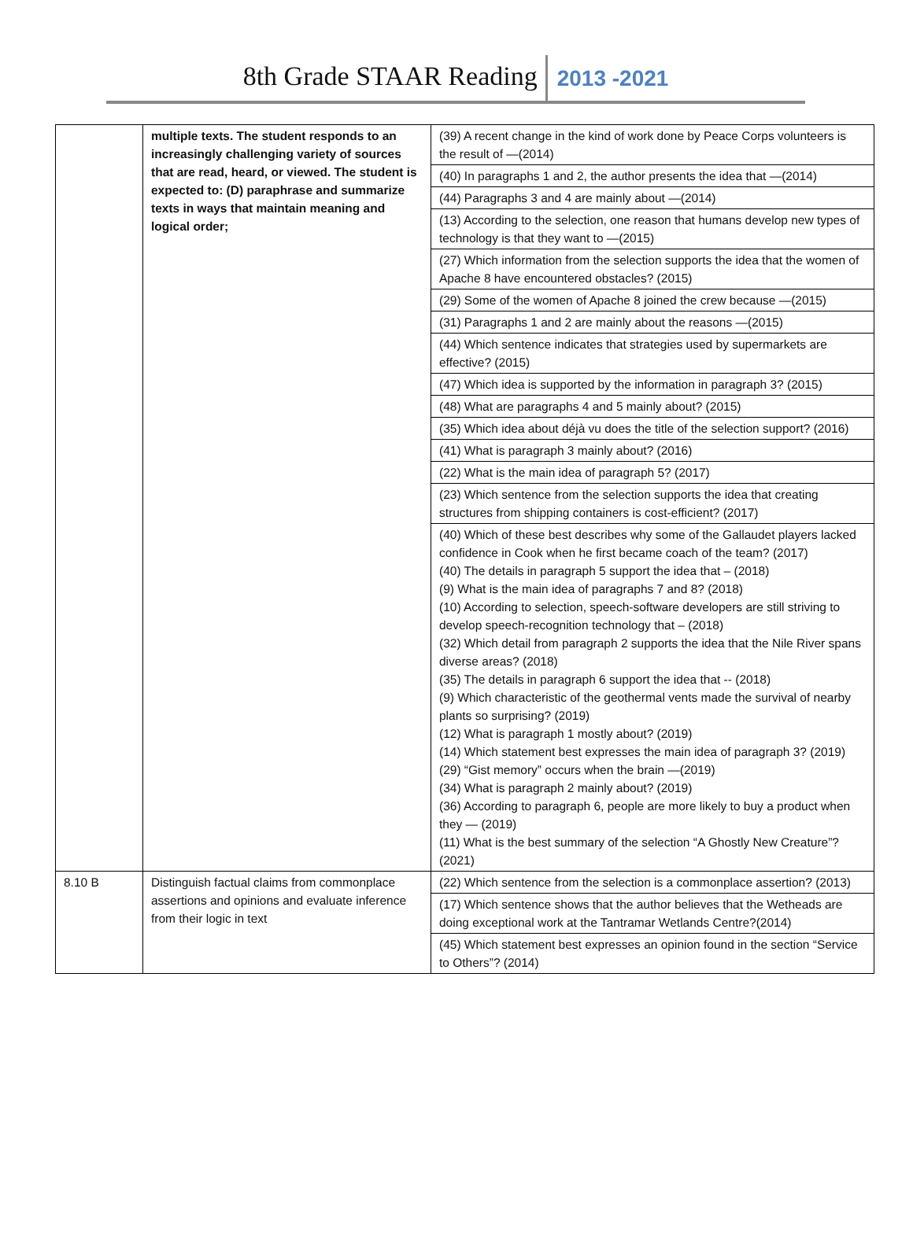8th Grade STAAR Reading 2013 -2021
| | multiple texts. The student responds to an increasingly challenging variety of sources that are read, heard, or viewed. The student is expected to: (D) paraphrase and summarize texts in ways that maintain meaning and logical order; | (39) A recent change in the kind of work done by Peace Corps volunteers is the result of —(2014) |
| | | (40) In paragraphs 1 and 2, the author presents the idea that —(2014) |
| | | (44) Paragraphs 3 and 4 are mainly about —(2014) |
| | | (13) According to the selection, one reason that humans develop new types of technology is that they want to —(2015) |
| | | (27) Which information from the selection supports the idea that the women of Apache 8 have encountered obstacles? (2015) |
| | | (29) Some of the women of Apache 8 joined the crew because —(2015) |
| | | (31) Paragraphs 1 and 2 are mainly about the reasons —(2015) |
| | | (44) Which sentence indicates that strategies used by supermarkets are effective? (2015) |
| | | (47) Which idea is supported by the information in paragraph 3? (2015) |
| | | (48) What are paragraphs 4 and 5 mainly about? (2015) |
| | | (35) Which idea about déjà vu does the title of the selection support? (2016) |
| | | (41) What is paragraph 3 mainly about? (2016) |
| | | (22) What is the main idea of paragraph 5? (2017) |
| | | (23) Which sentence from the selection supports the idea that creating structures from shipping containers is cost-efficient? (2017) |
| | | (40) Which of these best describes why some of the Gallaudet players lacked confidence in Cook when he first became coach of the team? (2017) (40) The details in paragraph 5 support the idea that – (2018) (9) What is the main idea of paragraphs 7 and 8? (2018) (10) According to selection, speech-software developers are still striving to develop speech-recognition technology that – (2018) (32) Which detail from paragraph 2 supports the idea that the Nile River spans diverse areas? (2018) (35) The details in paragraph 6 support the idea that -- (2018) (9) Which characteristic of the geothermal vents made the survival of nearby plants so surprising? (2019) (12) What is paragraph 1 mostly about? (2019) (14) Which statement best expresses the main idea of paragraph 3? (2019) (29) “Gist memory” occurs when the brain —(2019) (34) What is paragraph 2 mainly about? (2019) (36) According to paragraph 6, people are more likely to buy a product when they — (2019) (11) What is the best summary of the selection “A Ghostly New Creature”? (2021) |
| 8.10 B | Distinguish factual claims from commonplace assertions and opinions and evaluate inference from their logic in text | (22) Which sentence from the selection is a commonplace assertion? (2013) |
| | | (17) Which sentence shows that the author believes that the Wetheads are doing exceptional work at the Tantramar Wetlands Centre?(2014) |
| | | (45) Which statement best expresses an opinion found in the section “Service to Others”? (2014) |